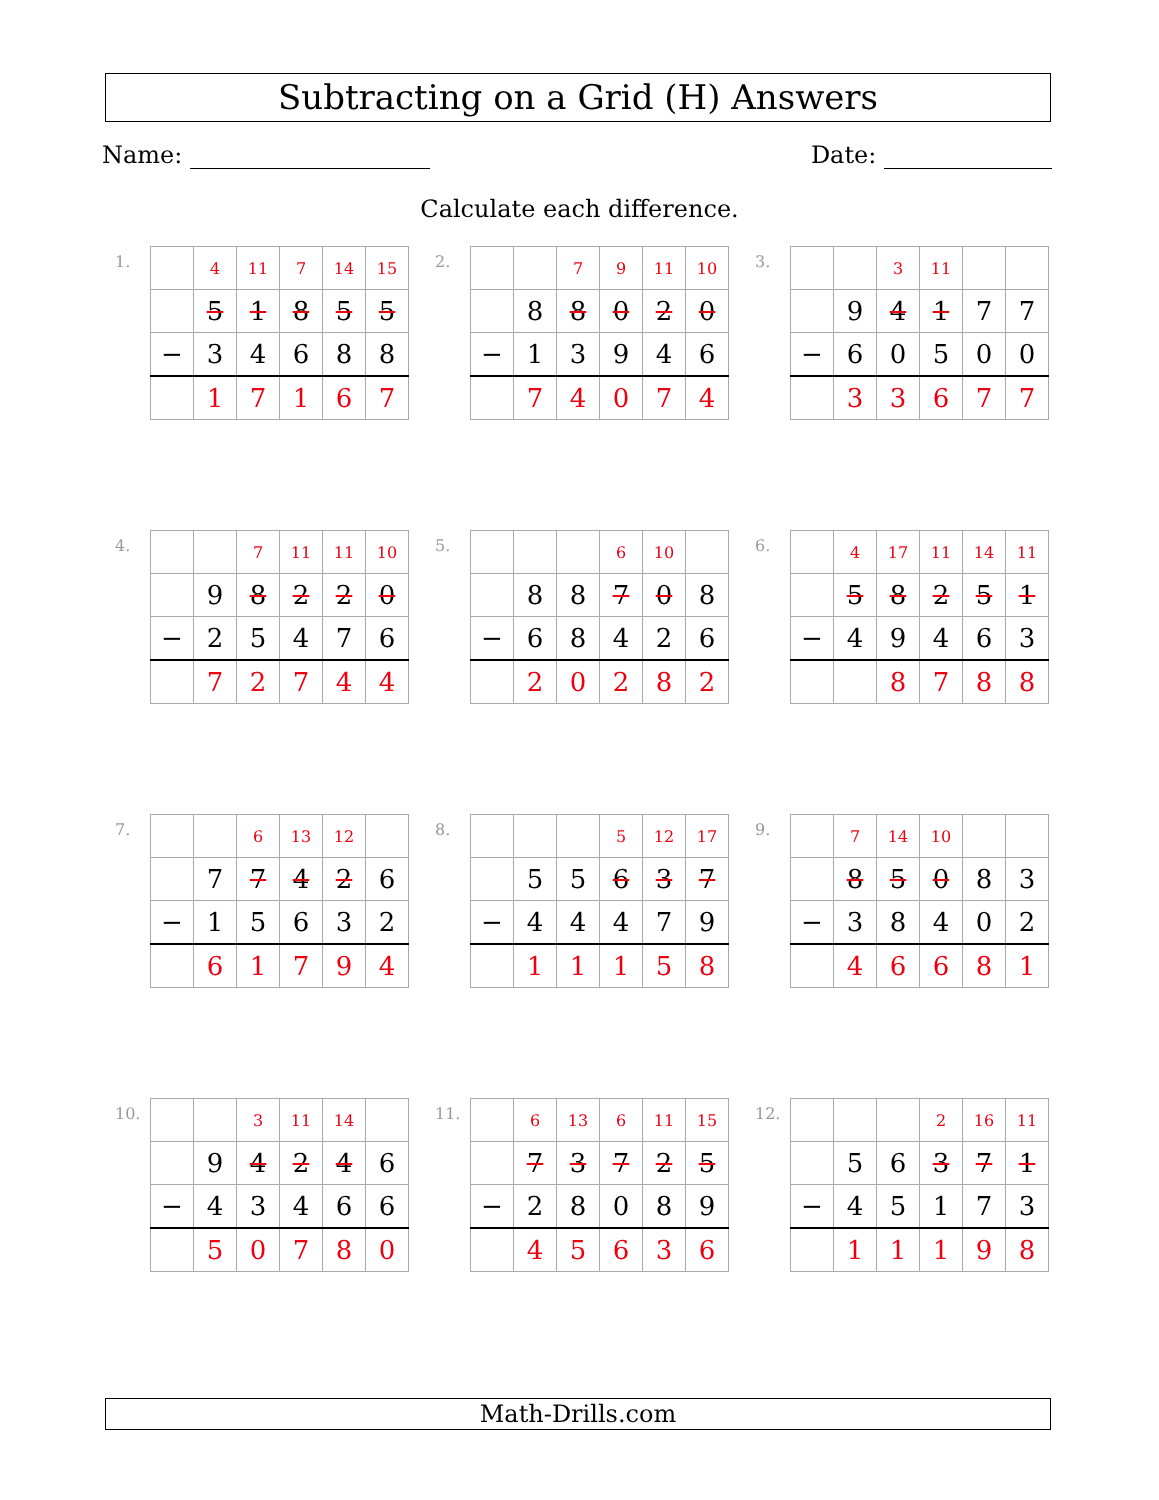Subtracting on a Grid (H) Answers
Name: Date:
Calculate each difference.
1.
| | 4 | 11 | 7 | 14 | 15 |
| | 5 | 1 | 8 | 5 | 5 |
| − | 3 | 4 | 6 | 8 | 8 |
| | 1 | 7 | 1 | 6 | 7 |
2.
| | | 7 | 9 | 11 | 10 |
| | 8 | 8 | 0 | 2 | 0 |
| − | 1 | 3 | 9 | 4 | 6 |
| | 7 | 4 | 0 | 7 | 4 |
3.
| | | 3 | 11 | | |
| | 9 | 4 | 1 | 7 | 7 |
| − | 6 | 0 | 5 | 0 | 0 |
| | 3 | 3 | 6 | 7 | 7 |
4.
| | | 7 | 11 | 11 | 10 |
| | 9 | 8 | 2 | 2 | 0 |
| − | 2 | 5 | 4 | 7 | 6 |
| | 7 | 2 | 7 | 4 | 4 |
5.
| | | | 6 | 10 | |
| | 8 | 8 | 7 | 0 | 8 |
| − | 6 | 8 | 4 | 2 | 6 |
| | 2 | 0 | 2 | 8 | 2 |
6.
| | 4 | 17 | 11 | 14 | 11 |
| | 5 | 8 | 2 | 5 | 1 |
| − | 4 | 9 | 4 | 6 | 3 |
| | | 8 | 7 | 8 | 8 |
7.
| | | 6 | 13 | 12 | |
| | 7 | 7 | 4 | 2 | 6 |
| − | 1 | 5 | 6 | 3 | 2 |
| | 6 | 1 | 7 | 9 | 4 |
8.
| | | | 5 | 12 | 17 |
| | 5 | 5 | 6 | 3 | 7 |
| − | 4 | 4 | 4 | 7 | 9 |
| | 1 | 1 | 1 | 5 | 8 |
9.
| | 7 | 14 | 10 | | |
| | 8 | 5 | 0 | 8 | 3 |
| − | 3 | 8 | 4 | 0 | 2 |
| | 4 | 6 | 6 | 8 | 1 |
10.
| | | 3 | 11 | 14 | |
| | 9 | 4 | 2 | 4 | 6 |
| − | 4 | 3 | 4 | 6 | 6 |
| | 5 | 0 | 7 | 8 | 0 |
11.
| | 6 | 13 | 6 | 11 | 15 |
| | 7 | 3 | 7 | 2 | 5 |
| − | 2 | 8 | 0 | 8 | 9 |
| | 4 | 5 | 6 | 3 | 6 |
12.
| | | | 2 | 16 | 11 |
| | 5 | 6 | 3 | 7 | 1 |
| − | 4 | 5 | 1 | 7 | 3 |
| | 1 | 1 | 1 | 9 | 8 |
Math-Drills.com